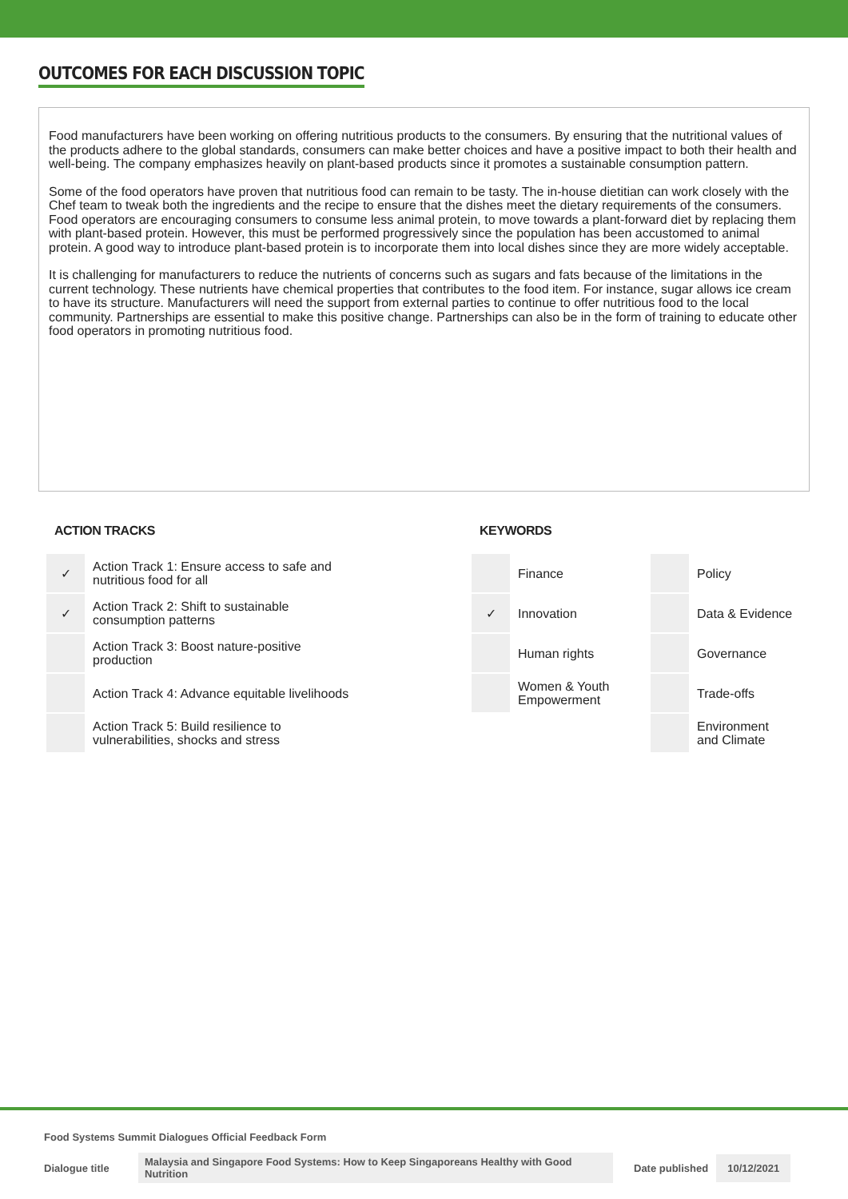OUTCOMES FOR EACH DISCUSSION TOPIC
Food manufacturers have been working on offering nutritious products to the consumers. By ensuring that the nutritional values of the products adhere to the global standards, consumers can make better choices and have a positive impact to both their health and well-being. The company emphasizes heavily on plant-based products since it promotes a sustainable consumption pattern.
Some of the food operators have proven that nutritious food can remain to be tasty. The in-house dietitian can work closely with the Chef team to tweak both the ingredients and the recipe to ensure that the dishes meet the dietary requirements of the consumers. Food operators are encouraging consumers to consume less animal protein, to move towards a plant-forward diet by replacing them with plant-based protein. However, this must be performed progressively since the population has been accustomed to animal protein. A good way to introduce plant-based protein is to incorporate them into local dishes since they are more widely acceptable.
It is challenging for manufacturers to reduce the nutrients of concerns such as sugars and fats because of the limitations in the current technology. These nutrients have chemical properties that contributes to the food item. For instance, sugar allows ice cream to have its structure. Manufacturers will need the support from external parties to continue to offer nutritious food to the local community. Partnerships are essential to make this positive change. Partnerships can also be in the form of training to educate other food operators in promoting nutritious food.
ACTION TRACKS
| ✓ | Action Track 1: Ensure access to safe and nutritious food for all |
| ✓ | Action Track 2: Shift to sustainable consumption patterns |
| | Action Track 3: Boost nature-positive production |
| | Action Track 4: Advance equitable livelihoods |
| | Action Track 5: Build resilience to vulnerabilities, shocks and stress |
KEYWORDS
| ​ | Finance | | Policy |
| ✓ | Innovation | | Data & Evidence |
| | Human rights | | Governance |
| | Women & Youth Empowerment | | Trade-offs |
| | | | Environment and Climate |
Food Systems Summit Dialogues Official Feedback Form
Dialogue title Malaysia and Singapore Food Systems: How to Keep Singaporeans Healthy with Good Nutrition Date published 10/12/2021